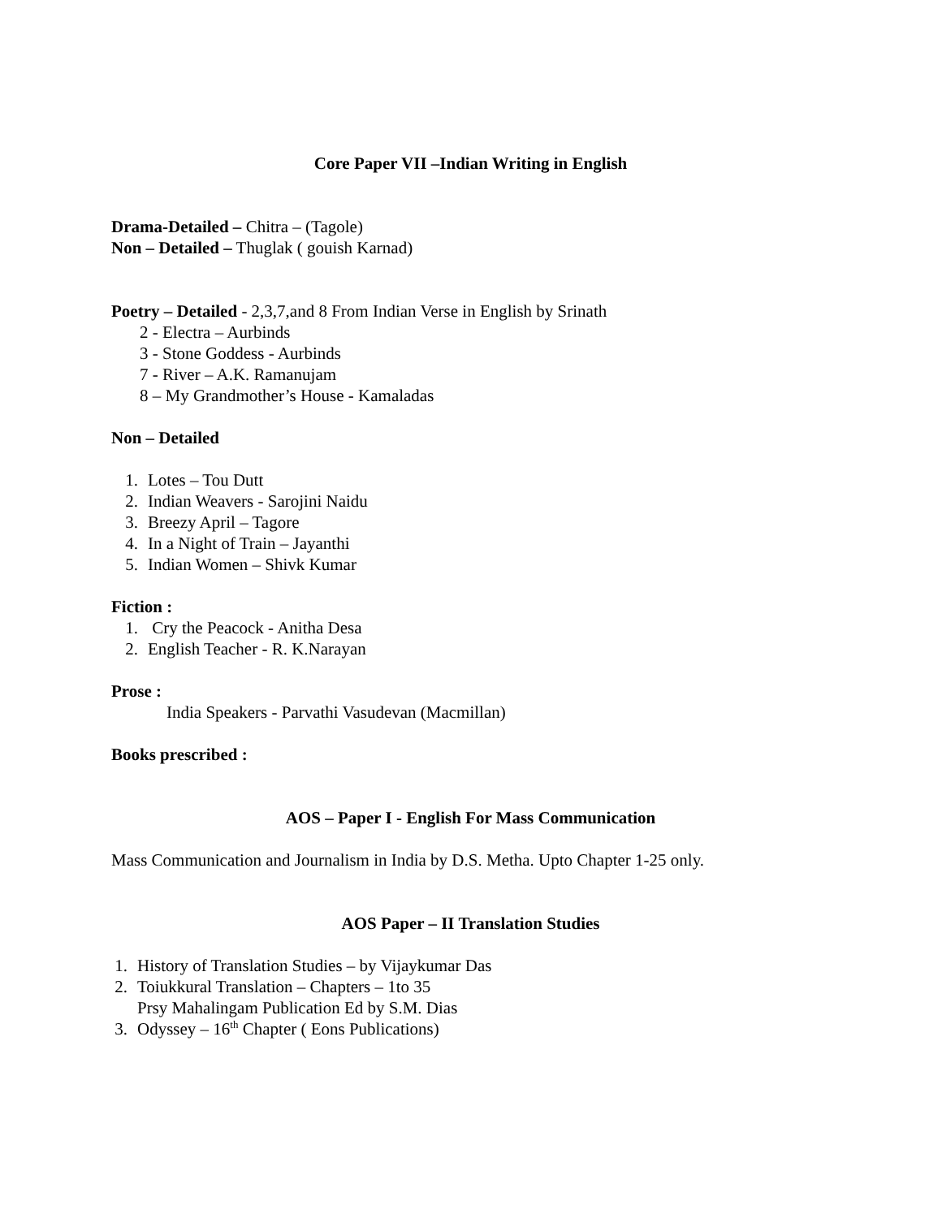Core Paper VII –Indian Writing in English
Drama-Detailed – Chitra – (Tagole)
Non – Detailed – Thuglak ( gouish Karnad)
Poetry – Detailed - 2,3,7,and 8 From Indian Verse in English by Srinath
2 - Electra – Aurbinds
3 - Stone Goddess - Aurbinds
7 - River – A.K. Ramanujam
8 – My Grandmother’s House - Kamaladas
Non – Detailed
1. Lotes – Tou Dutt
2. Indian Weavers - Sarojini Naidu
3. Breezy April – Tagore
4. In a Night of Train – Jayanthi
5. Indian Women – Shivk Kumar
Fiction :
1. Cry the Peacock - Anitha Desa
2. English Teacher - R. K.Narayan
Prose :
India Speakers - Parvathi Vasudevan (Macmillan)
Books prescribed :
AOS – Paper I - English For Mass Communication
Mass Communication and Journalism in India by D.S. Metha. Upto Chapter 1-25 only.
AOS Paper – II Translation Studies
1. History of Translation Studies – by Vijaykumar Das
2. Toiukkural Translation – Chapters – 1to 35
Prsy Mahalingam Publication Ed by S.M. Dias
3. Odyssey – 16<sup>th</sup> Chapter ( Eons Publications)